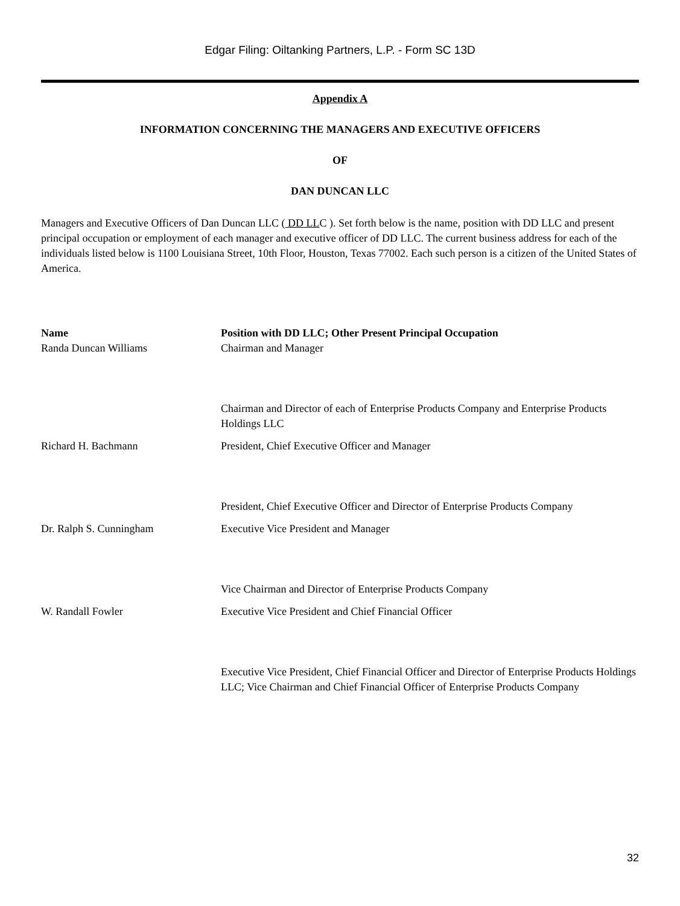Edgar Filing: Oiltanking Partners, L.P. - Form SC 13D
Appendix A
INFORMATION CONCERNING THE MANAGERS AND EXECUTIVE OFFICERS
OF
DAN DUNCAN LLC
Managers and Executive Officers of Dan Duncan LLC ( DD LLC ). Set forth below is the name, position with DD LLC and present principal occupation or employment of each manager and executive officer of DD LLC. The current business address for each of the individuals listed below is 1100 Louisiana Street, 10th Floor, Houston, Texas 77002. Each such person is a citizen of the United States of America.
| Name | Position with DD LLC; Other Present Principal Occupation |
| --- | --- |
| Randa Duncan Williams | Chairman and Manager |
| | Chairman and Director of each of Enterprise Products Company and Enterprise Products Holdings LLC |
| Richard H. Bachmann | President, Chief Executive Officer and Manager |
| | President, Chief Executive Officer and Director of Enterprise Products Company |
| Dr. Ralph S. Cunningham | Executive Vice President and Manager |
| | Vice Chairman and Director of Enterprise Products Company |
| W. Randall Fowler | Executive Vice President and Chief Financial Officer |
| | Executive Vice President, Chief Financial Officer and Director of Enterprise Products Holdings LLC; Vice Chairman and Chief Financial Officer of Enterprise Products Company |
32